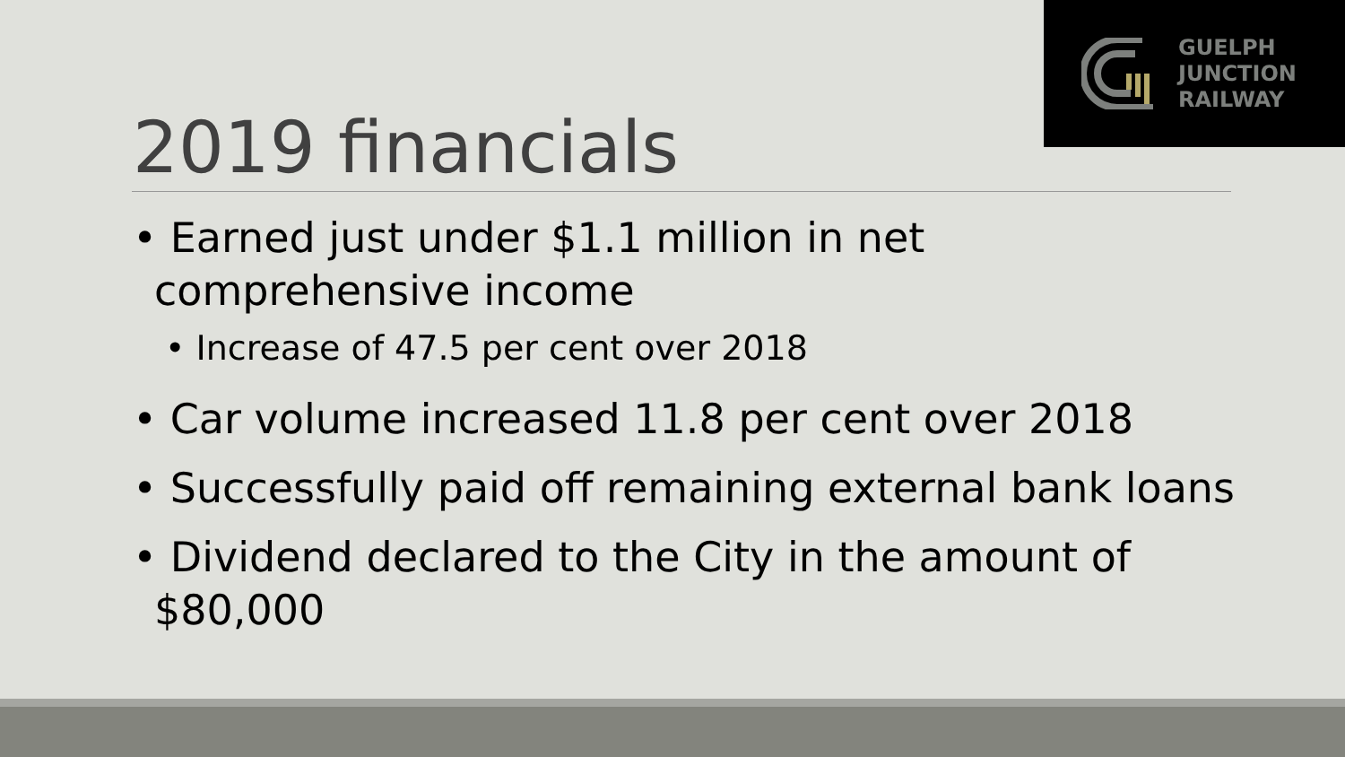GUELPH
JUNCTION
RAILWAY
2019 financials
• Earned just under $1.1 million in net comprehensive income
• Increase of 47.5 per cent over 2018
• Car volume increased 11.8 per cent over 2018
• Successfully paid off remaining external bank loans
• Dividend declared to the City in the amount of $80,000